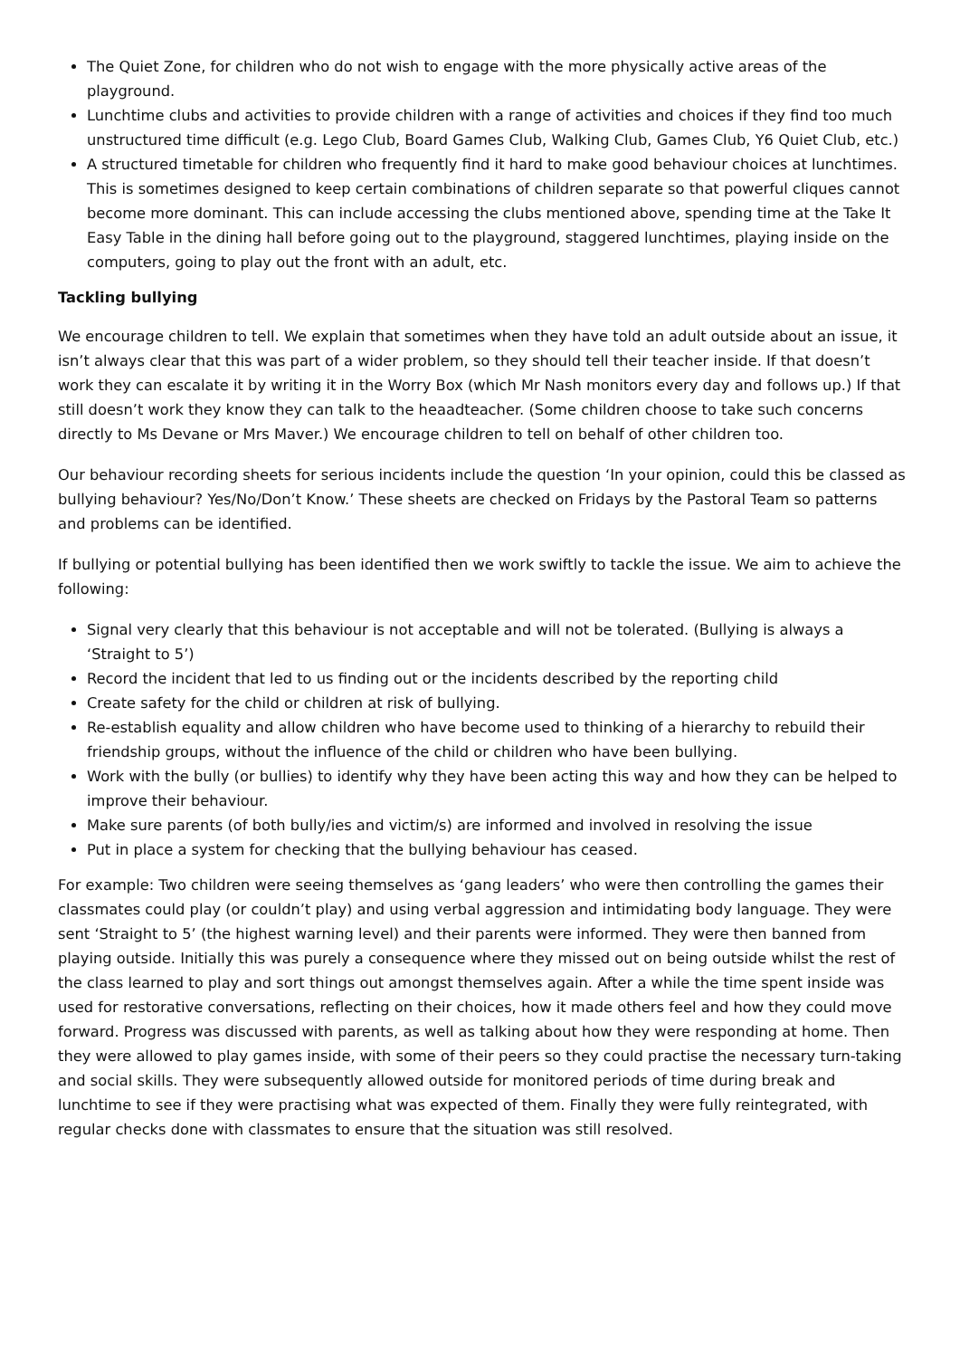The Quiet Zone, for children who do not wish to engage with the more physically active areas of the playground.
Lunchtime clubs and activities to provide children with a range of activities and choices if they find too much unstructured time difficult (e.g. Lego Club, Board Games Club, Walking Club, Games Club, Y6 Quiet Club, etc.)
A structured timetable for children who frequently find it hard to make good behaviour choices at lunchtimes. This is sometimes designed to keep certain combinations of children separate so that powerful cliques cannot become more dominant. This can include accessing the clubs mentioned above, spending time at the Take It Easy Table in the dining hall before going out to the playground, staggered lunchtimes, playing inside on the computers, going to play out the front with an adult, etc.
Tackling bullying
We encourage children to tell. We explain that sometimes when they have told an adult outside about an issue, it isn’t always clear that this was part of a wider problem, so they should tell their teacher inside. If that doesn’t work they can escalate it by writing it in the Worry Box (which Mr Nash monitors every day and follows up.) If that still doesn’t work they know they can talk to the heaadteacher. (Some children choose to take such concerns directly to Ms Devane or Mrs Maver.) We encourage children to tell on behalf of other children too.
Our behaviour recording sheets for serious incidents include the question ‘In your opinion, could this be classed as bullying behaviour? Yes/No/Don’t Know.’ These sheets are checked on Fridays by the Pastoral Team so patterns and problems can be identified.
If bullying or potential bullying has been identified then we work swiftly to tackle the issue. We aim to achieve the following:
Signal very clearly that this behaviour is not acceptable and will not be tolerated. (Bullying is always a ‘Straight to 5’)
Record the incident that led to us finding out or the incidents described by the reporting child
Create safety for the child or children at risk of bullying.
Re-establish equality and allow children who have become used to thinking of a hierarchy to rebuild their friendship groups, without the influence of the child or children who have been bullying.
Work with the bully (or bullies) to identify why they have been acting this way and how they can be helped to improve their behaviour.
Make sure parents (of both bully/ies and victim/s) are informed and involved in resolving the issue
Put in place a system for checking that the bullying behaviour has ceased.
For example: Two children were seeing themselves as ‘gang leaders’ who were then controlling the games their classmates could play (or couldn’t play) and using verbal aggression and intimidating body language. They were sent ‘Straight to 5’ (the highest warning level) and their parents were informed. They were then banned from playing outside. Initially this was purely a consequence where they missed out on being outside whilst the rest of the class learned to play and sort things out amongst themselves again. After a while the time spent inside was used for restorative conversations, reflecting on their choices, how it made others feel and how they could move forward. Progress was discussed with parents, as well as talking about how they were responding at home. Then they were allowed to play games inside, with some of their peers so they could practise the necessary turn-taking and social skills. They were subsequently allowed outside for monitored periods of time during break and lunchtime to see if they were practising what was expected of them. Finally they were fully reintegrated, with regular checks done with classmates to ensure that the situation was still resolved.